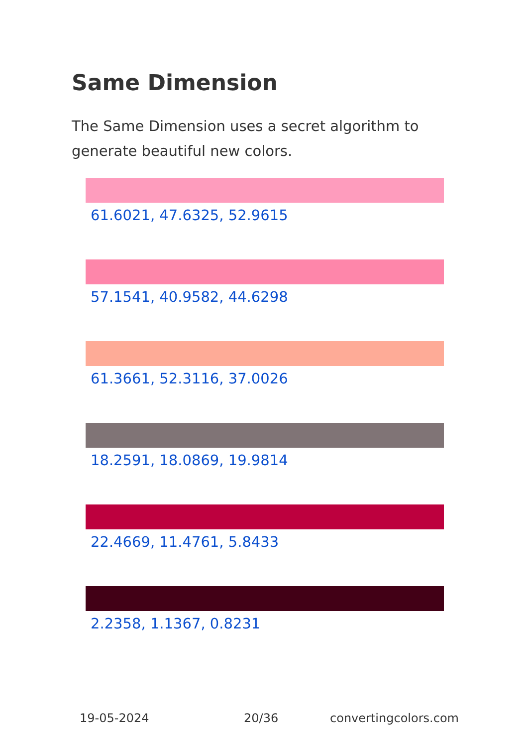Same Dimension
The Same Dimension uses a secret algorithm to generate beautiful new colors.
61.6021, 47.6325, 52.9615
57.1541, 40.9582, 44.6298
61.3661, 52.3116, 37.0026
18.2591, 18.0869, 19.9814
22.4669, 11.4761, 5.8433
2.2358, 1.1367, 0.8231
19-05-2024 20/36 convertingcolors.com